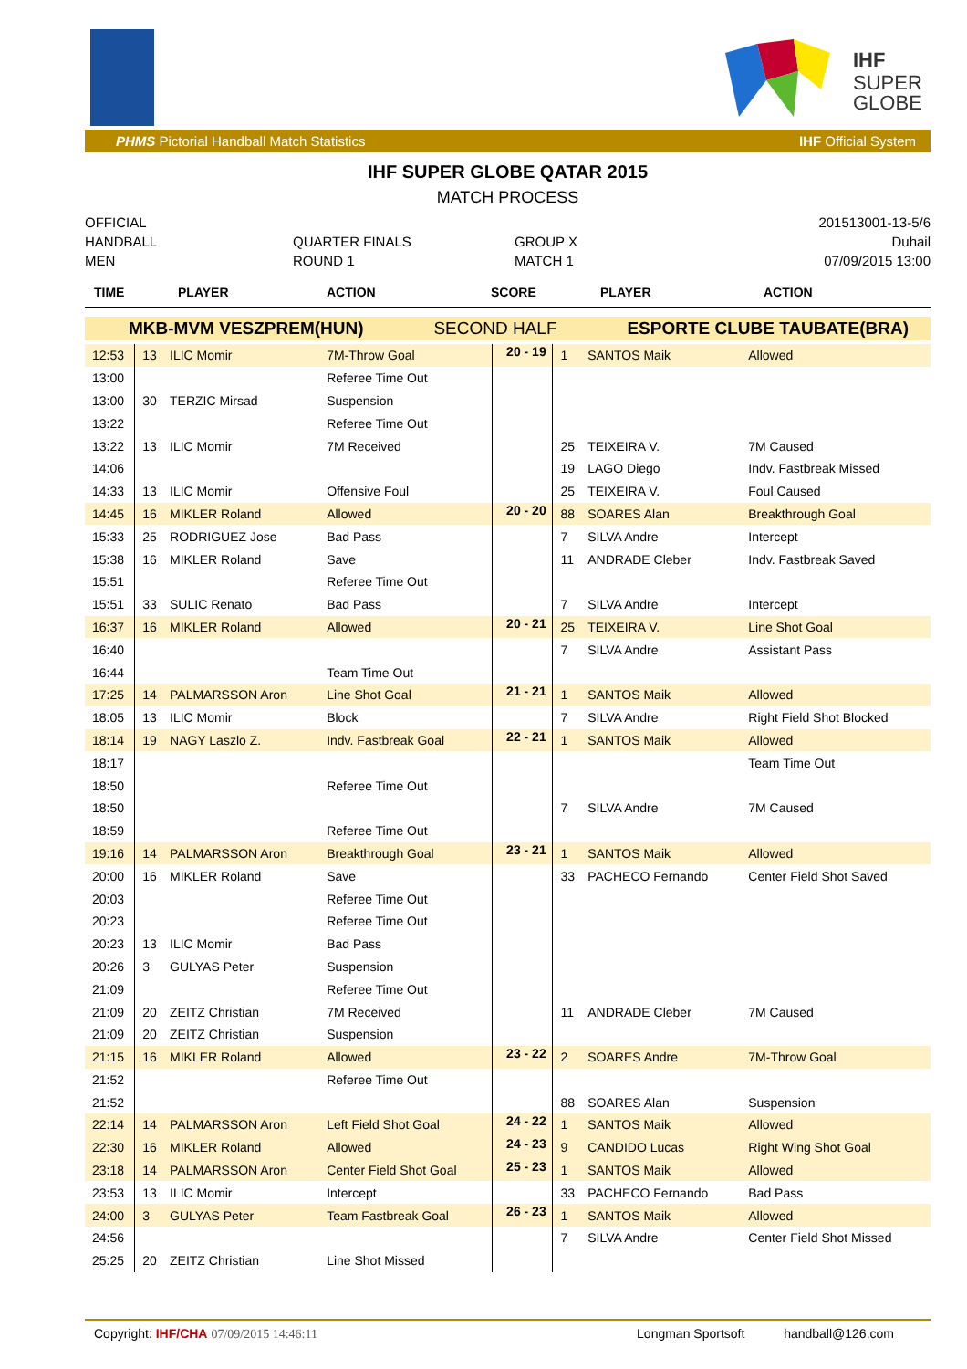IHF
SUPER
GLOBE
PHMS Pictorial Handball Match Statistics IHF Official System
IHF SUPER GLOBE QATAR 2015
MATCH PROCESS
OFFICIAL
HANDBALL
MEN
QUARTER FINALS
ROUND 1
GROUP X
MATCH 1
201513001-13-5/6
Duhail
07/09/2015 13:00
TIME PLAYER ACTION SCORE PLAYER ACTION
MKB-MVM VESZPREM(HUN) SECOND HALF ESPORTE CLUBE TAUBATE(BRA)
| 12:53 | 13 | ILIC Momir | 7M-Throw Goal | 20 - 19 | 1 | SANTOS Maik | Allowed |
| 13:00 | | | Referee Time Out | | | | |
| 13:00 | 30 | TERZIC Mirsad | Suspension | | | | |
| 13:22 | | | Referee Time Out | | | | |
| 13:22 | 13 | ILIC Momir | 7M Received | | 25 | TEIXEIRA V. | 7M Caused |
| 14:06 | | | | | 19 | LAGO Diego | Indv. Fastbreak Missed |
| 14:33 | 13 | ILIC Momir | Offensive Foul | | 25 | TEIXEIRA V. | Foul Caused |
| 14:45 | 16 | MIKLER Roland | Allowed | 20 - 20 | 88 | SOARES Alan | Breakthrough Goal |
| 15:33 | 25 | RODRIGUEZ Jose | Bad Pass | | 7 | SILVA Andre | Intercept |
| 15:38 | 16 | MIKLER Roland | Save | | 11 | ANDRADE Cleber | Indv. Fastbreak Saved |
| 15:51 | | | Referee Time Out | | | | |
| 15:51 | 33 | SULIC Renato | Bad Pass | | 7 | SILVA Andre | Intercept |
| 16:37 | 16 | MIKLER Roland | Allowed | 20 - 21 | 25 | TEIXEIRA V. | Line Shot Goal |
| 16:40 | | | | | 7 | SILVA Andre | Assistant Pass |
| 16:44 | | | Team Time Out | | | | |
| 17:25 | 14 | PALMARSSON Aron | Line Shot Goal | 21 - 21 | 1 | SANTOS Maik | Allowed |
| 18:05 | 13 | ILIC Momir | Block | | 7 | SILVA Andre | Right Field Shot Blocked |
| 18:14 | 19 | NAGY Laszlo Z. | Indv. Fastbreak Goal | 22 - 21 | 1 | SANTOS Maik | Allowed |
| 18:17 | | | | | | | Team Time Out |
| 18:50 | | | Referee Time Out | | | | |
| 18:50 | | | | | 7 | SILVA Andre | 7M Caused |
| 18:59 | | | Referee Time Out | | | | |
| 19:16 | 14 | PALMARSSON Aron | Breakthrough Goal | 23 - 21 | 1 | SANTOS Maik | Allowed |
| 20:00 | 16 | MIKLER Roland | Save | | 33 | PACHECO Fernando | Center Field Shot Saved |
| 20:03 | | | Referee Time Out | | | | |
| 20:23 | | | Referee Time Out | | | | |
| 20:23 | 13 | ILIC Momir | Bad Pass | | | | |
| 20:26 | 3 | GULYAS Peter | Suspension | | | | |
| 21:09 | | | Referee Time Out | | | | |
| 21:09 | 20 | ZEITZ Christian | 7M Received | | 11 | ANDRADE Cleber | 7M Caused |
| 21:09 | 20 | ZEITZ Christian | Suspension | | | | |
| 21:15 | 16 | MIKLER Roland | Allowed | 23 - 22 | 2 | SOARES Andre | 7M-Throw Goal |
| 21:52 | | | Referee Time Out | | | | |
| 21:52 | | | | | 88 | SOARES Alan | Suspension |
| 22:14 | 14 | PALMARSSON Aron | Left Field Shot Goal | 24 - 22 | 1 | SANTOS Maik | Allowed |
| 22:30 | 16 | MIKLER Roland | Allowed | 24 - 23 | 9 | CANDIDO Lucas | Right Wing Shot Goal |
| 23:18 | 14 | PALMARSSON Aron | Center Field Shot Goal | 25 - 23 | 1 | SANTOS Maik | Allowed |
| 23:53 | 13 | ILIC Momir | Intercept | | 33 | PACHECO Fernando | Bad Pass |
| 24:00 | 3 | GULYAS Peter | Team Fastbreak Goal | 26 - 23 | 1 | SANTOS Maik | Allowed |
| 24:56 | | | | | 7 | SILVA Andre | Center Field Shot Missed |
| 25:25 | 20 | ZEITZ Christian | Line Shot Missed | | | | |
Copyright: IHF/CHA 07/09/2015 14:46:11 Longman Sportsoft handball@126.com